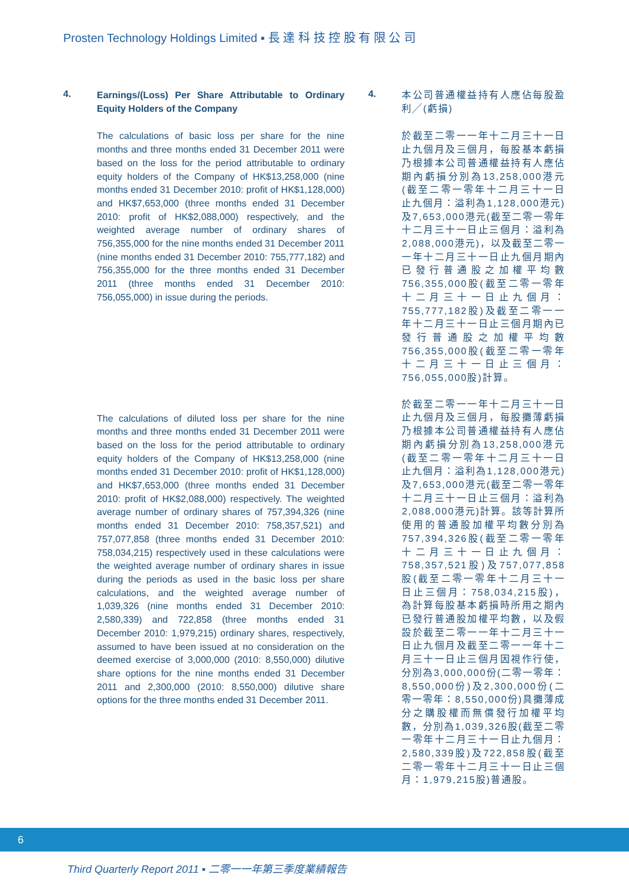Prosten Technology Holdings Limited ▪ 長 達 科 技 控 股 有 限 公 司
4.
Earnings/(Loss) Per Share Attributable to Ordinary Equity Holders of the Company
The calculations of basic loss per share for the nine months and three months ended 31 December 2011 were based on the loss for the period attributable to ordinary equity holders of the Company of HK$13,258,000 (nine months ended 31 December 2010: profit of HK$1,128,000) and HK$7,653,000 (three months ended 31 December 2010: profit of HK$2,088,000) respectively, and the weighted average number of ordinary shares of 756,355,000 for the nine months ended 31 December 2011 (nine months ended 31 December 2010: 755,777,182) and 756,355,000 for the three months ended 31 December 2011 (three months ended 31 December 2010: 756,055,000) in issue during the periods.
The calculations of diluted loss per share for the nine months and three months ended 31 December 2011 were based on the loss for the period attributable to ordinary equity holders of the Company of HK$13,258,000 (nine months ended 31 December 2010: profit of HK$1,128,000) and HK$7,653,000 (three months ended 31 December 2010: profit of HK$2,088,000) respectively. The weighted average number of ordinary shares of 757,394,326 (nine months ended 31 December 2010: 758,357,521) and 757,077,858 (three months ended 31 December 2010: 758,034,215) respectively used in these calculations were the weighted average number of ordinary shares in issue during the periods as used in the basic loss per share calculations, and the weighted average number of 1,039,326 (nine months ended 31 December 2010: 2,580,339) and 722,858 (three months ended 31 December 2010: 1,979,215) ordinary shares, respectively, assumed to have been issued at no consideration on the deemed exercise of 3,000,000 (2010: 8,550,000) dilutive share options for the nine months ended 31 December 2011 and 2,300,000 (2010: 8,550,000) dilutive share options for the three months ended 31 December 2011.
4.
本公司普通權益持有人應佔每股盈利╱(虧損)
於截至二零一一年十二月三十一日止九個月及三個月，每股基本虧損乃根據本公司普通權益持有人應佔期內虧損分別為13,258,000港元(截至二零一零年十二月三十一日止九個月：溢利為1,128,000港元)及7,653,000港元(截至二零一零年十二月三十一日止三個月：溢利為2,088,000港元)，以及截至二零一一年十二月三十一日止九個月期內已發行普通股之加權平均數756,355,000股(截至二零一零年十二月三十一日止九個月：755,777,182股)及截至二零一一年十二月三十一日止三個月期內已發行普通股之加權平均數756,355,000股(截至二零一零年十二月三十一日止三個月：756,055,000股)計算。
於截至二零一一年十二月三十一日止九個月及三個月，每股攤薄虧損乃根據本公司普通權益持有人應佔期內虧損分別為13,258,000港元(截至二零一零年十二月三十一日止九個月：溢利為1,128,000港元)及7,653,000港元(截至二零一零年十二月三十一日止三個月：溢利為2,088,000港元)計算。該等計算所使用的普通股加權平均數分別為757,394,326股(截至二零一零年十二月三十一日止九個月：758,357,521股)及757,077,858股(截至二零一零年十二月三十一日止三個月：758,034,215股)，為計算每股基本虧損時所用之期內已發行普通股加權平均數，以及假設於截至二零一一年十二月三十一日止九個月及截至二零一一年十二月三十一日止三個月因視作行使，分別為3,000,000份(二零一零年：8,550,000份)及2,300,000份(二零一零年：8,550,000份)具攤薄成分之購股權而無償發行加權平均數，分別為1,039,326股(截至二零一零年十二月三十一日止九個月：2,580,339股)及722,858股(截至二零一零年十二月三十一日止三個月：1,979,215股)普通股。
6
Third Quarterly Report 2011 ▪ 二零一一年第三季度業績報告